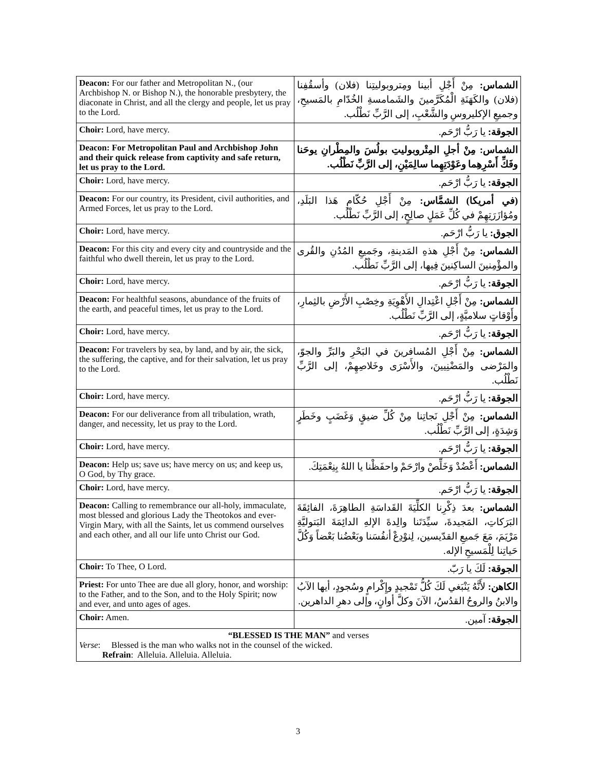| Deacon: For our father and Metropolitan N., (our Archbishop N. or Bishop N.), the honorable presbytery, the diaconate in Christ, and all the clergy and people, let us pray to the Lord. | الشماس: مِنْ أَجْلِ أبينا ومِتروبوليتِنا (فلان) وأسقُفِنا (فلان) والكَهَنَةِ الْمُكَرَّمينَ والشَمامسةِ الخُدّامِ بالمَسيحِ، وجميعِ الإكليروسِ والشَّعْبِ، إلى الرَّبِّ نَطْلُب. |
| Choir: Lord, have mercy. | الجوقة: يا رَبُّ ارْحَم. |
| Deacon: For Metropolitan Paul and Archbishop John and their quick release from captivity and safe return, let us pray to the Lord. | الشماس: مِنْ أجلِ المِتْروبوليتِ بولُسَ والمِطْرانِ يوحَنا وفَكِّ أَسْرِهِما وعَوْدَتِهِما سالِمَيْنِ، إلى الرَّبِّ نَطْلُب. |
| Choir: Lord, have mercy. | الجوقة: يا رَبُّ ارْحَم. |
| Deacon: For our country, its President, civil authorities, and Armed Forces, let us pray to the Lord. | (في أمريكا) الشمَّاس: مِنْ أَجْلِ حُكّامِ هَذا البَلَدِ، ومُؤازَرَتِهِمْ في كُلِّ عَمَلٍ صالِحٍ، إلى الرَّبِّ نَطْلُب. |
| Choir: Lord, have mercy. | الجوق: يا رَبُّ ارْحَم. |
| Deacon: For this city and every city and countryside and the faithful who dwell therein, let us pray to the Lord. | الشماس: مِنْ أَجْلِ هذهِ المَدينةِ، وجَميعِ المُدُنِ والقُرى والمؤْمِنينَ الساكِنينَ فِيها، إلى الرَّبِّ نَطْلُب. |
| Choir: Lord, have mercy. | الجوقة: يا رَبُّ ارْحَم. |
| Deacon: For healthful seasons, abundance of the fruits of the earth, and peaceful times, let us pray to the Lord. | الشماس: مِنْ أَجْلِ اعْتِدالِ الأَهْوِيَةِ وخِصْبِ الأَرْضِ بالثِمارِ، وأَوْقاتٍ سلاميَّةٍ، إلى الرَّبِّ نَطْلُب. |
| Choir: Lord, have mercy. | الجوقة: يا رَبُّ ارْحَم. |
| Deacon: For travelers by sea, by land, and by air, the sick, the suffering, the captive, and for their salvation, let us pray to the Lord. | الشماس: مِنْ أَجْلِ المُسافرينَ في البَحْرِ والبَرِّ والجوّ، والمَرْضى والمَضْنِيينَ، والأَسْرَى وخَلاصِهِمْ، إلى الرَّبِّ نَطْلُب. |
| Choir: Lord, have mercy. | الجوقة: يا رَبُّ ارْحَم. |
| Deacon: For our deliverance from all tribulation, wrath, danger, and necessity, let us pray to the Lord. | الشماس: مِنْ أَجْلِ نَجاتِنا مِنْ كُلِّ ضيقٍ وَغَضَبٍ وخَطَرٍ وَشِدَةٍ، إلى الرَّبِّ نَطْلُب. |
| Choir: Lord, have mercy. | الجوقة: يا رَبُّ ارْحَم. |
| Deacon: Help us; save us; have mercy on us; and keep us, O God, by Thy grace. | الشماس: أَعْضُدْ وَخَلِّصْ وارْحَمْ واحفَظْنا يا اللهُ بِنِعْمَتِكَ. |
| Choir: Lord, have mercy. | الجوقة: يا رَبُّ ارْحَم. |
| Deacon: Calling to remembrance our all-holy, immaculate, most blessed and glorious Lady the Theotokos and ever-Virgin Mary, with all the Saints, let us commend ourselves and each other, and all our life unto Christ our God. | الشماس: بعدَ ذِكْرِنا الكلِّيَةَ القَداسَةِ الطاهِرَةَ، الفائِقَةَ البَرَكاتِ، المَجيدةَ، سيِّدَتَنا والِدةَ الإلهِ الدائِمَةَ البَتوليَّةِ مَرْيَمَ، مَعَ جَميعِ القدّيسين، لِنوْدِعْ أنفُسَنا وبَعْضُنا بَعْضاً وَكُلَّ حَياتِنا لِلْمَسيحِ الإله. |
| Choir: To Thee, O Lord. | الجوقة: لَكَ يا رَبّ. |
| Priest: For unto Thee are due all glory, honor, and worship: to the Father, and to the Son, and to the Holy Spirit; now and ever, and unto ages of ages. | الكاهن: لأَنَّهُ يَنْبَغي لَكَ كُلُّ تَمْجيدٍ وإِكْرامٍ وسُجودٍ، أيها الآبُ والابنُ والروحُ القدُسُ، الآنَ وكلَّ أوانٍ، وإلى دهرِ الداهرين. |
| Choir: Amen. | الجوقة: آمين. |
| “BLESSED IS THE MAN” and verses Verse : Blessed is the man who walks not in the counsel of the wicked. Refrain : Alleluia. Alleluia. Alleluia. | |
3